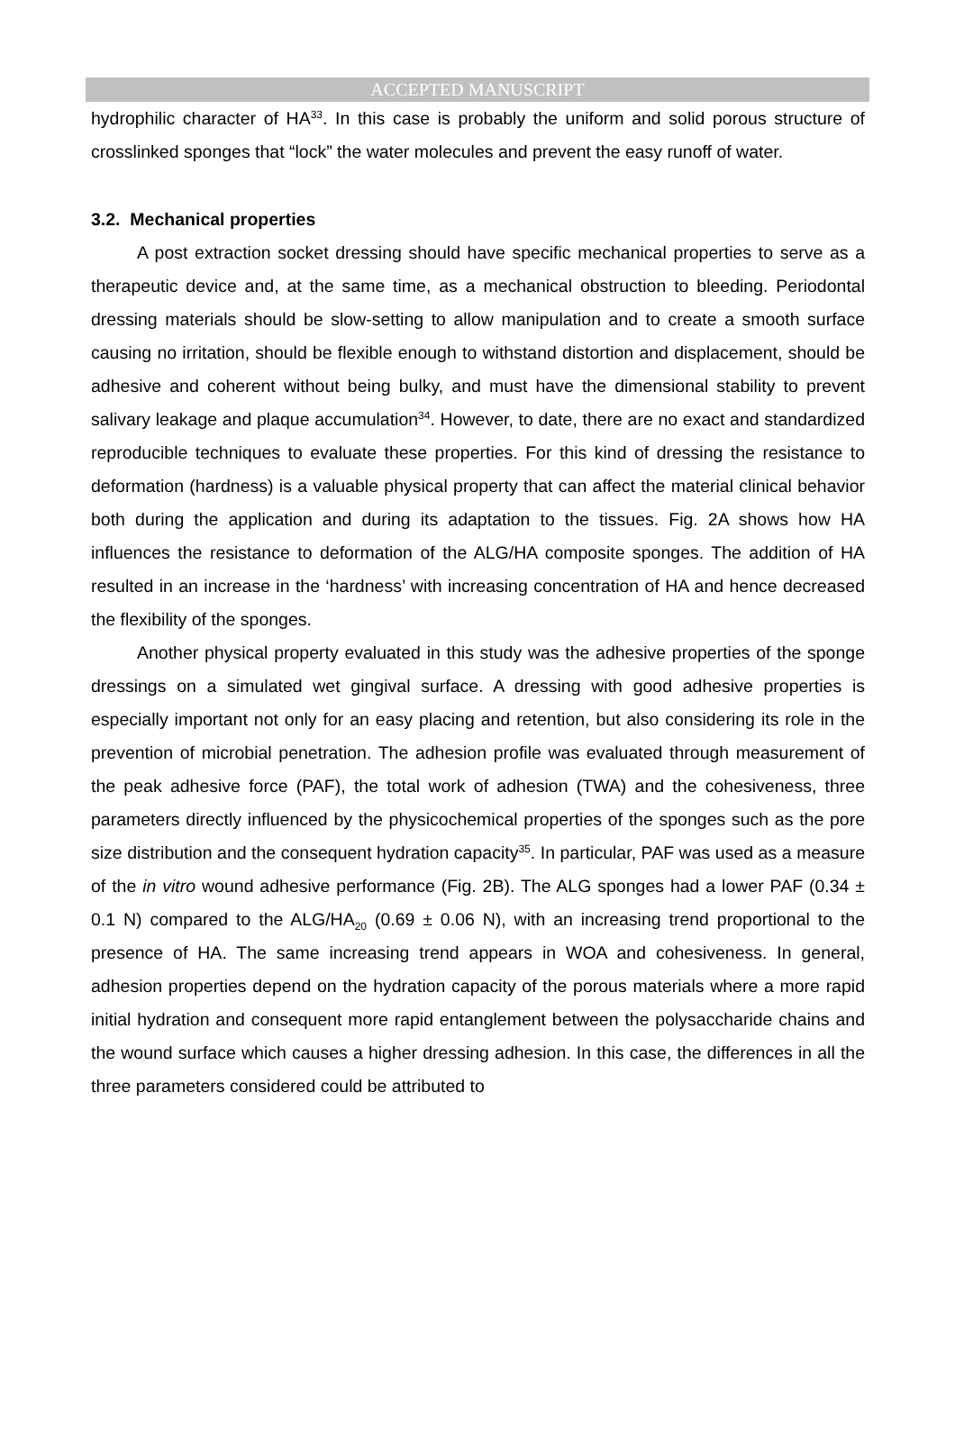ACCEPTED MANUSCRIPT
hydrophilic character of HA<sup>33</sup>. In this case is probably the uniform and solid porous structure of crosslinked sponges that “lock” the water molecules and prevent the easy runoff of water.
3.2. Mechanical properties
A post extraction socket dressing should have specific mechanical properties to serve as a therapeutic device and, at the same time, as a mechanical obstruction to bleeding. Periodontal dressing materials should be slow-setting to allow manipulation and to create a smooth surface causing no irritation, should be flexible enough to withstand distortion and displacement, should be adhesive and coherent without being bulky, and must have the dimensional stability to prevent salivary leakage and plaque accumulation<sup>34</sup>. However, to date, there are no exact and standardized reproducible techniques to evaluate these properties. For this kind of dressing the resistance to deformation (hardness) is a valuable physical property that can affect the material clinical behavior both during the application and during its adaptation to the tissues. Fig. 2A shows how HA influences the resistance to deformation of the ALG/HA composite sponges. The addition of HA resulted in an increase in the ‘hardness’ with increasing concentration of HA and hence decreased the flexibility of the sponges.
Another physical property evaluated in this study was the adhesive properties of the sponge dressings on a simulated wet gingival surface. A dressing with good adhesive properties is especially important not only for an easy placing and retention, but also considering its role in the prevention of microbial penetration. The adhesion profile was evaluated through measurement of the peak adhesive force (PAF), the total work of adhesion (TWA) and the cohesiveness, three parameters directly influenced by the physicochemical properties of the sponges such as the pore size distribution and the consequent hydration capacity<sup>35</sup>. In particular, PAF was used as a measure of the in vitro wound adhesive performance (Fig. 2B). The ALG sponges had a lower PAF (0.34 ± 0.1 N) compared to the ALG/HA<sub>20</sub> (0.69 ± 0.06 N), with an increasing trend proportional to the presence of HA. The same increasing trend appears in WOA and cohesiveness. In general, adhesion properties depend on the hydration capacity of the porous materials where a more rapid initial hydration and consequent more rapid entanglement between the polysaccharide chains and the wound surface which causes a higher dressing adhesion. In this case, the differences in all the three parameters considered could be attributed to